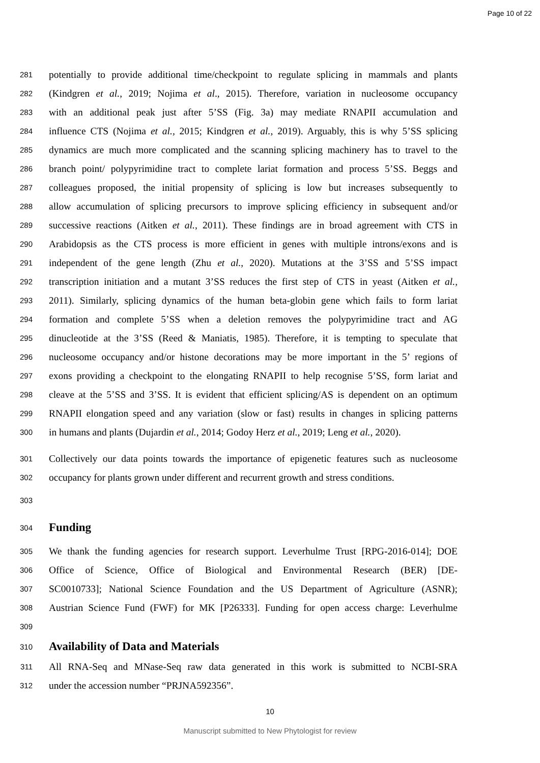Page 10 of 22
281 potentially to provide additional time/checkpoint to regulate splicing in mammals and plants
282 (Kindgren et al., 2019; Nojima et al., 2015). Therefore, variation in nucleosome occupancy
283 with an additional peak just after 5’SS (Fig. 3a) may mediate RNAPII accumulation and
284 influence CTS (Nojima et al., 2015; Kindgren et al., 2019). Arguably, this is why 5’SS splicing
285 dynamics are much more complicated and the scanning splicing machinery has to travel to the
286 branch point/ polypyrimidine tract to complete lariat formation and process 5’SS. Beggs and
287 colleagues proposed, the initial propensity of splicing is low but increases subsequently to
288 allow accumulation of splicing precursors to improve splicing efficiency in subsequent and/or
289 successive reactions (Aitken et al., 2011). These findings are in broad agreement with CTS in
290 Arabidopsis as the CTS process is more efficient in genes with multiple introns/exons and is
291 independent of the gene length (Zhu et al., 2020). Mutations at the 3’SS and 5’SS impact
292 transcription initiation and a mutant 3’SS reduces the first step of CTS in yeast (Aitken et al.,
293 2011). Similarly, splicing dynamics of the human beta-globin gene which fails to form lariat
294 formation and complete 5’SS when a deletion removes the polypyrimidine tract and AG
295 dinucleotide at the 3’SS (Reed & Maniatis, 1985). Therefore, it is tempting to speculate that
296 nucleosome occupancy and/or histone decorations may be more important in the 5’ regions of
297 exons providing a checkpoint to the elongating RNAPII to help recognise 5’SS, form lariat and
298 cleave at the 5’SS and 3’SS. It is evident that efficient splicing/AS is dependent on an optimum
299 RNAPII elongation speed and any variation (slow or fast) results in changes in splicing patterns
300 in humans and plants (Dujardin et al., 2014; Godoy Herz et al., 2019; Leng et al., 2020).
301 Collectively our data points towards the importance of epigenetic features such as nucleosome
302 occupancy for plants grown under different and recurrent growth and stress conditions.
303
304
Funding
305 We thank the funding agencies for research support. Leverhulme Trust [RPG-2016-014]; DOE
306 Office of Science, Office of Biological and Environmental Research (BER) [DE-
307 SC0010733]; National Science Foundation and the US Department of Agriculture (ASNR);
308 Austrian Science Fund (FWF) for MK [P26333]. Funding for open access charge: Leverhulme
309
310
Availability of Data and Materials
311 All RNA-Seq and MNase-Seq raw data generated in this work is submitted to NCBI-SRA
312 under the accession number “PRJNA592356”.
10
Manuscript submitted to New Phytologist for review